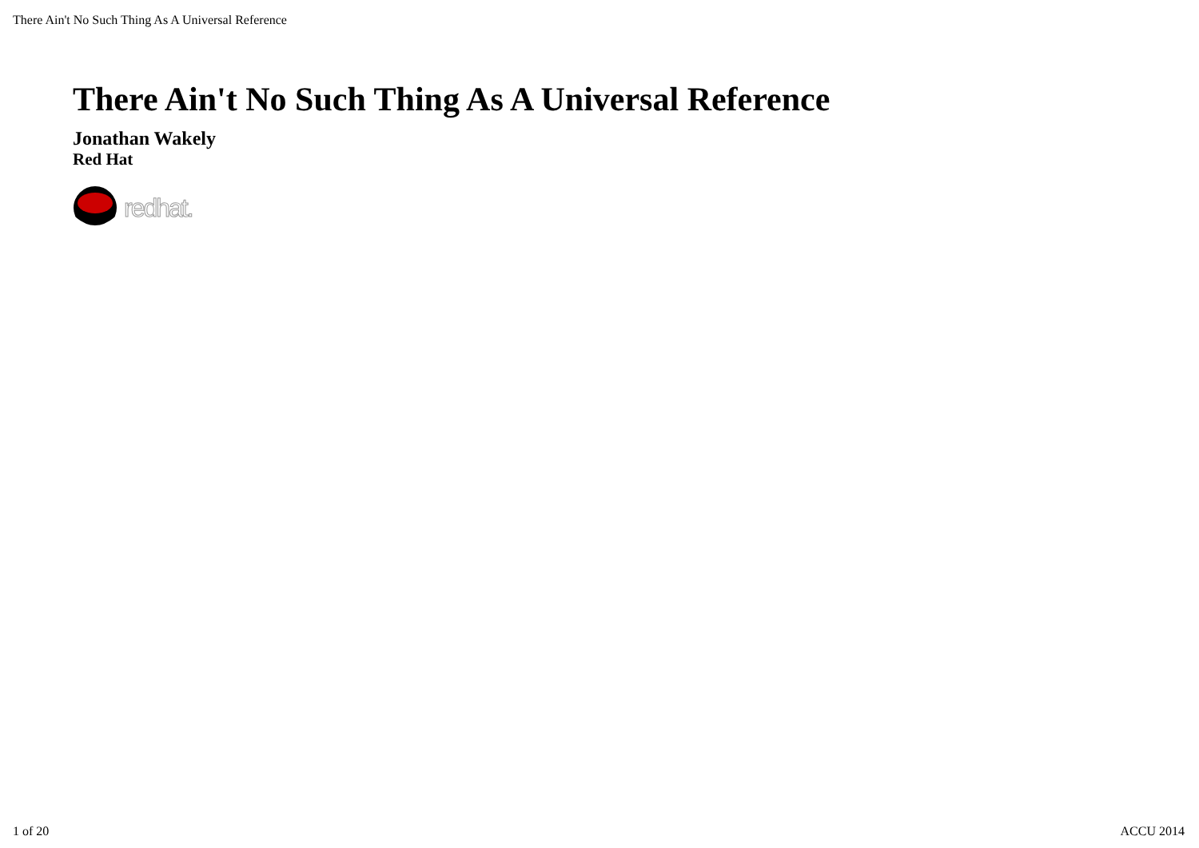There Ain't No Such Thing As A Universal Reference
There Ain't No Such Thing As A Universal Reference
Jonathan Wakely
Red Hat
redhat.
1 of 20 ACCU 2014